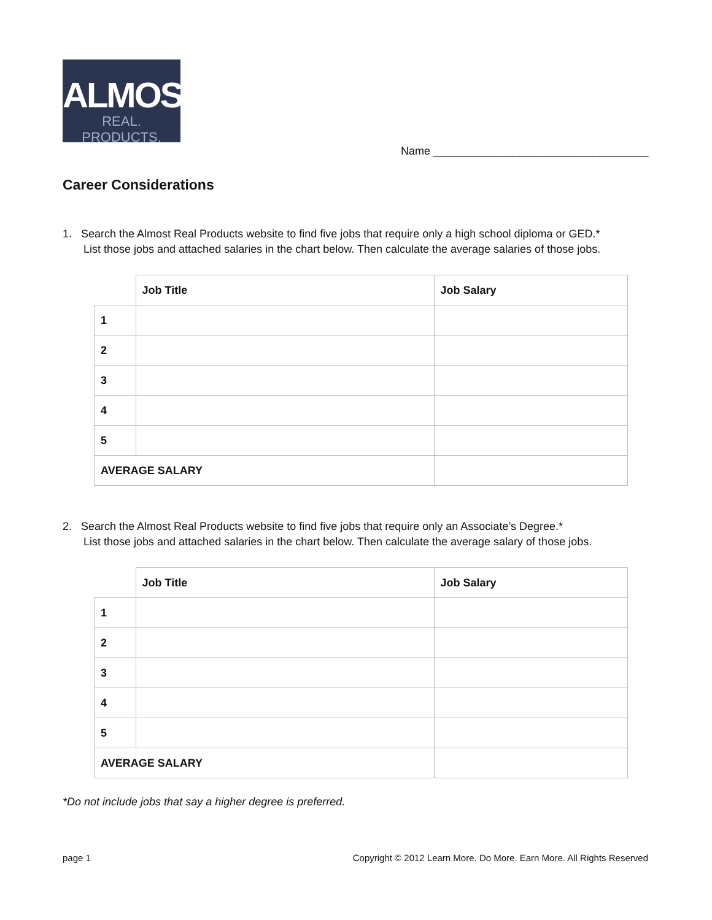ALMOST
REAL. PRODUCTS.
Name ___________________________________
Career Considerations
1. Search the Almost Real Products website to find five jobs that require only a high school diploma or GED.*
List those jobs and attached salaries in the chart below. Then calculate the average salaries of those jobs.
| | Job Title | Job Salary |
| --- | --- | --- |
| 1 | | |
| 2 | | |
| 3 | | |
| 4 | | |
| 5 | | |
| AVERAGE SALARY | | |
2. Search the Almost Real Products website to find five jobs that require only an Associate’s Degree.*
List those jobs and attached salaries in the chart below. Then calculate the average salary of those jobs.
| | Job Title | Job Salary |
| --- | --- | --- |
| 1 | | |
| 2 | | |
| 3 | | |
| 4 | | |
| 5 | | |
| AVERAGE SALARY | | |
*Do not include jobs that say a higher degree is preferred.
page 1 Copyright © 2012 Learn More. Do More. Earn More. All Rights Reserved